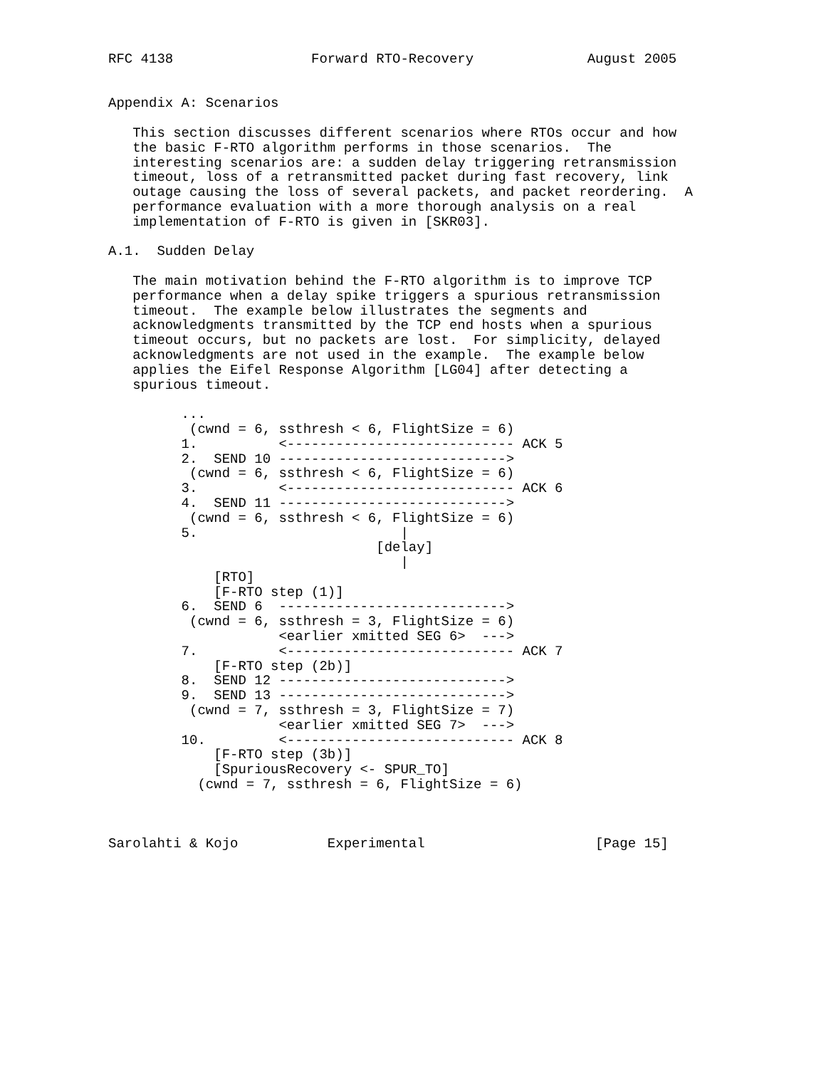RFC 4138                 Forward RTO-Recovery              August 2005


Appendix A: Scenarios

   This section discusses different scenarios where RTOs occur and how
   the basic F-RTO algorithm performs in those scenarios.  The
   interesting scenarios are: a sudden delay triggering retransmission
   timeout, loss of a retransmitted packet during fast recovery, link
   outage causing the loss of several packets, and packet reordering.  A
   performance evaluation with a more thorough analysis on a real
   implementation of F-RTO is given in [SKR03].

A.1.  Sudden Delay

   The main motivation behind the F-RTO algorithm is to improve TCP
   performance when a delay spike triggers a spurious retransmission
   timeout.  The example below illustrates the segments and
   acknowledgments transmitted by the TCP end hosts when a spurious
   timeout occurs, but no packets are lost.  For simplicity, delayed
   acknowledgments are not used in the example.  The example below
   applies the Eifel Response Algorithm [LG04] after detecting a
   spurious timeout.

         ...
          (cwnd = 6, ssthresh < 6, FlightSize = 6)
         1.          <---------------------------- ACK 5
         2.  SEND 10 ---------------------------->
          (cwnd = 6, ssthresh < 6, FlightSize = 6)
         3.          <---------------------------- ACK 6
         4.  SEND 11 ---------------------------->
          (cwnd = 6, ssthresh < 6, FlightSize = 6)
         5.                         |
                                 [delay]
                                    |
             [RTO]
             [F-RTO step (1)]
         6.  SEND 6  ---------------------------->
          (cwnd = 6, ssthresh = 3, FlightSize = 6)
                     <earlier xmitted SEG 6>  --->
         7.          <---------------------------- ACK 7
             [F-RTO step (2b)]
         8.  SEND 12 ---------------------------->
         9.  SEND 13 ---------------------------->
          (cwnd = 7, ssthresh = 3, FlightSize = 7)
                     <earlier xmitted SEG 7>  --->
         10.         <---------------------------- ACK 8
             [F-RTO step (3b)]
             [SpuriousRecovery <- SPUR_TO]
           (cwnd = 7, ssthresh = 6, FlightSize = 6)



Sarolahti & Kojo           Experimental                     [Page 15]